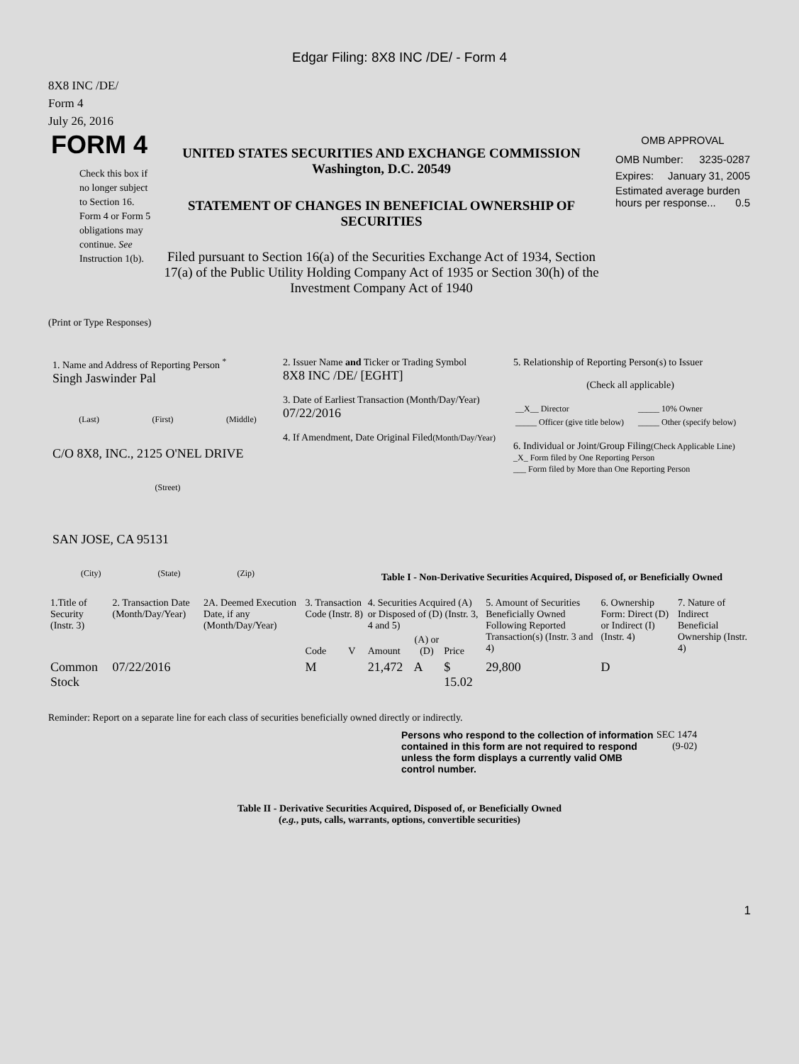Edgar Filing: 8X8 INC /DE/ - Form 4
8X8 INC /DE/
Form 4
July 26, 2016
FORM 4
Check this box if no longer subject to Section 16. Form 4 or Form 5 obligations may continue. See Instruction 1(b).
UNITED STATES SECURITIES AND EXCHANGE COMMISSION
Washington, D.C. 20549
STATEMENT OF CHANGES IN BENEFICIAL OWNERSHIP OF SECURITIES
Filed pursuant to Section 16(a) of the Securities Exchange Act of 1934, Section 17(a) of the Public Utility Holding Company Act of 1935 or Section 30(h) of the Investment Company Act of 1940
OMB APPROVAL
OMB Number: 3235-0287
Expires: January 31, 2005
Estimated average burden hours per response... 0.5
(Print or Type Responses)
1. Name and Address of Reporting Person <sup>*</sup>
Singh Jaswinder Pal
(Last) (First) (Middle)
C/O 8X8, INC., 2125 O'NEL DRIVE
(Street)
SAN JOSE, CA 95131
(City) (State) (Zip)
2. Issuer Name and Ticker or Trading Symbol
8X8 INC /DE/ [EGHT]
3. Date of Earliest Transaction (Month/Day/Year)
07/22/2016
4. If Amendment, Date Original Filed(Month/Day/Year)
5. Relationship of Reporting Person(s) to Issuer
(Check all applicable)
| __X__ Director | _____ 10% Owner |
| _____ Officer (give title below) | _____ Other (specify below) |
6. Individual or Joint/Group Filing(Check Applicable Line)
_X_ Form filed by One Reporting Person
___ Form filed by More than One Reporting Person
Table I - Non-Derivative Securities Acquired, Disposed of, or Beneficially Owned
| 1.Title of Security (Instr. 3) | 2. Transaction Date (Month/Day/Year) | 2A. Deemed Execution Date, if any (Month/Day/Year) | 3. Transaction Code (Instr. 8) | | 4. Securities Acquired (A) or Disposed of (D) (Instr. 3, 4 and 5) | | | 5. Amount of Securities Beneficially Owned Following Reported Transaction(s) (Instr. 3 and 4) | 6. Ownership Form: Direct (D) or Indirect (I) (Instr. 4) | 7. Nature of Indirect Beneficial Ownership (Instr. 4) |
| --- | --- | --- | --- | --- | --- | --- | --- | --- | --- | --- |
| | | | Code | V | Amount | (A) or (D) | Price | | | |
| Common Stock | 07/22/2016 | | M | | 21,472 | A | $ 15.02 | 29,800 | D | |
Reminder: Report on a separate line for each class of securities beneficially owned directly or indirectly.
Persons who respond to the collection of information contained in this form are not required to respond unless the form displays a currently valid OMB control number.
SEC 1474
(9-02)
Table II - Derivative Securities Acquired, Disposed of, or Beneficially Owned
(e.g., puts, calls, warrants, options, convertible securities)
1